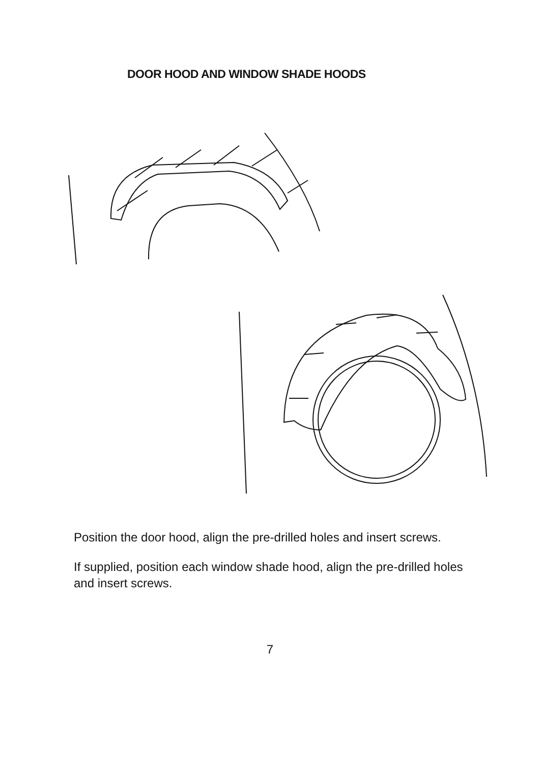DOOR HOOD AND WINDOW SHADE HOODS
Position the door hood, align the pre-drilled holes and insert screws.
If supplied, position each window shade hood, align the pre-drilled holes and insert screws.
7